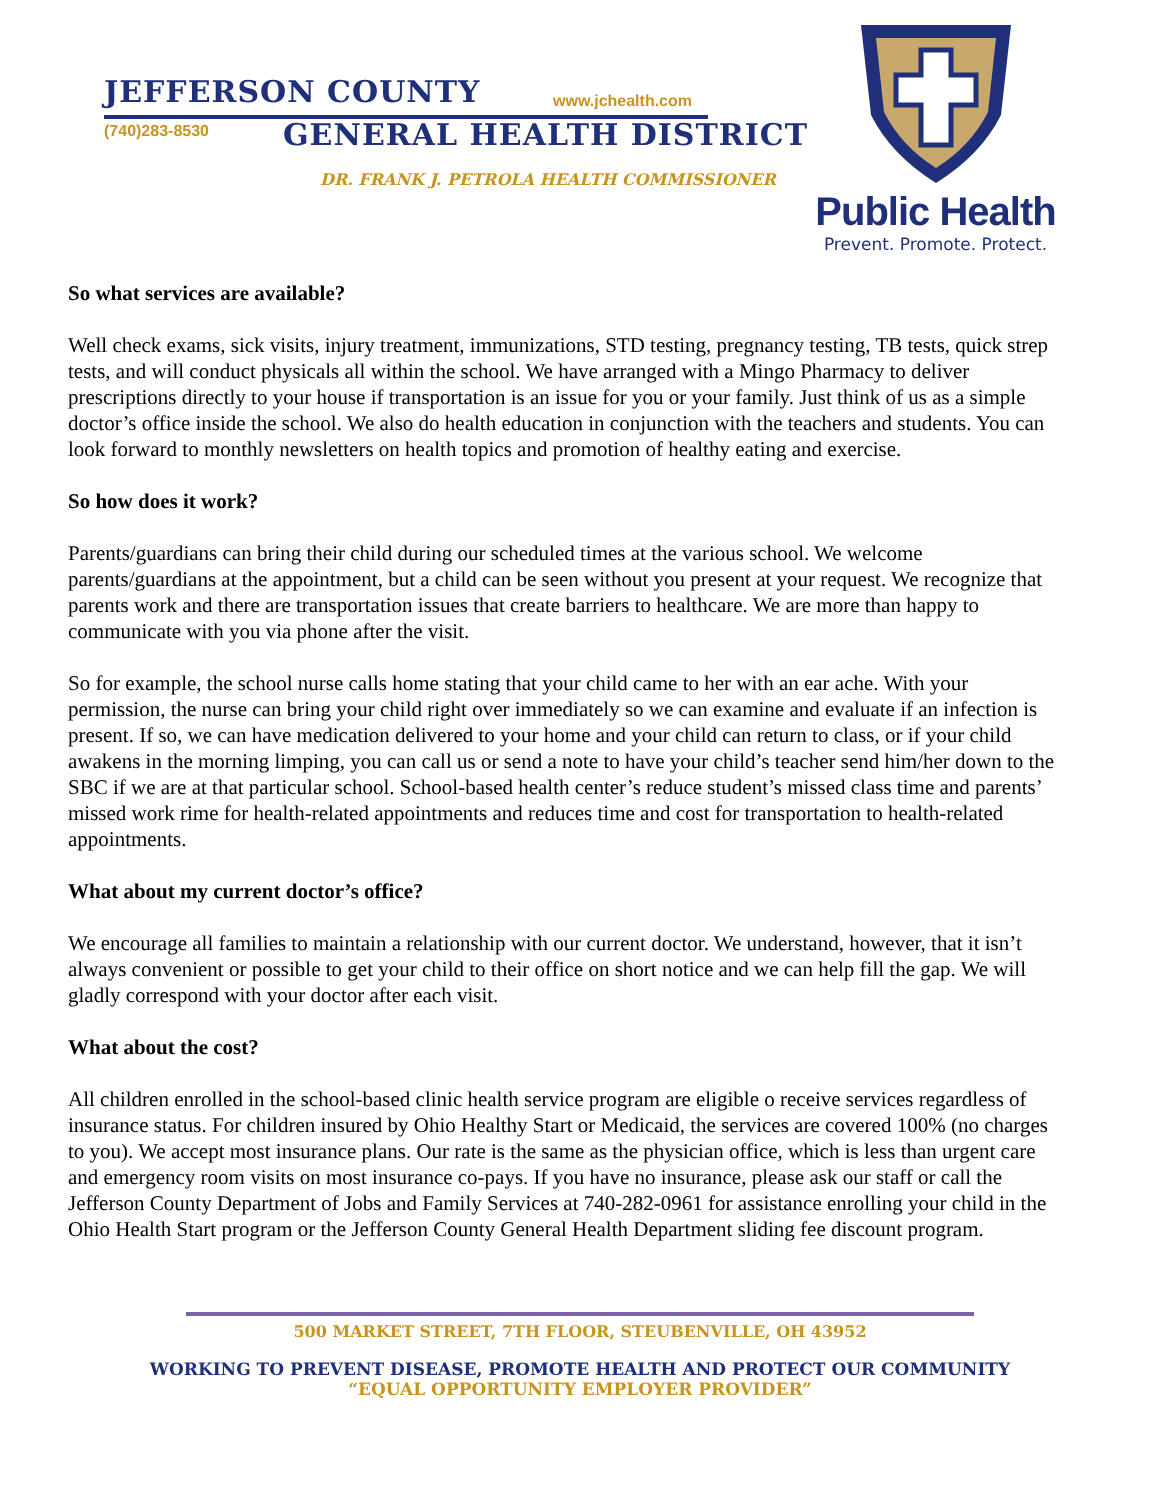JEFFERSON COUNTY www.jchealth.com
(740)283-8530 GENERAL HEALTH DISTRICT
DR. FRANK J. PETROLA HEALTH COMMISSIONER
Public Health
Prevent. Promote. Protect.
So what services are available?
Well check exams, sick visits, injury treatment, immunizations, STD testing, pregnancy testing, TB tests, quick strep tests, and will conduct physicals all within the school. We have arranged with a Mingo Pharmacy to deliver prescriptions directly to your house if transportation is an issue for you or your family. Just think of us as a simple doctor’s office inside the school. We also do health education in conjunction with the teachers and students. You can look forward to monthly newsletters on health topics and promotion of healthy eating and exercise.
So how does it work?
Parents/guardians can bring their child during our scheduled times at the various school. We welcome parents/guardians at the appointment, but a child can be seen without you present at your request. We recognize that parents work and there are transportation issues that create barriers to healthcare. We are more than happy to communicate with you via phone after the visit.
So for example, the school nurse calls home stating that your child came to her with an ear ache. With your permission, the nurse can bring your child right over immediately so we can examine and evaluate if an infection is present. If so, we can have medication delivered to your home and your child can return to class, or if your child awakens in the morning limping, you can call us or send a note to have your child’s teacher send him/her down to the SBC if we are at that particular school. School-based health center’s reduce student’s missed class time and parents’ missed work rime for health-related appointments and reduces time and cost for transportation to health-related appointments.
What about my current doctor’s office?
We encourage all families to maintain a relationship with our current doctor. We understand, however, that it isn’t always convenient or possible to get your child to their office on short notice and we can help fill the gap. We will gladly correspond with your doctor after each visit.
What about the cost?
All children enrolled in the school-based clinic health service program are eligible o receive services regardless of insurance status. For children insured by Ohio Healthy Start or Medicaid, the services are covered 100% (no charges to you). We accept most insurance plans. Our rate is the same as the physician office, which is less than urgent care and emergency room visits on most insurance co-pays. If you have no insurance, please ask our staff or call the Jefferson County Department of Jobs and Family Services at 740-282-0961 for assistance enrolling your child in the Ohio Health Start program or the Jefferson County General Health Department sliding fee discount program.
500 MARKET STREET, 7TH FLOOR, STEUBENVILLE, OH 43952
WORKING TO PREVENT DISEASE, PROMOTE HEALTH AND PROTECT OUR COMMUNITY
“EQUAL OPPORTUNITY EMPLOYER PROVIDER”